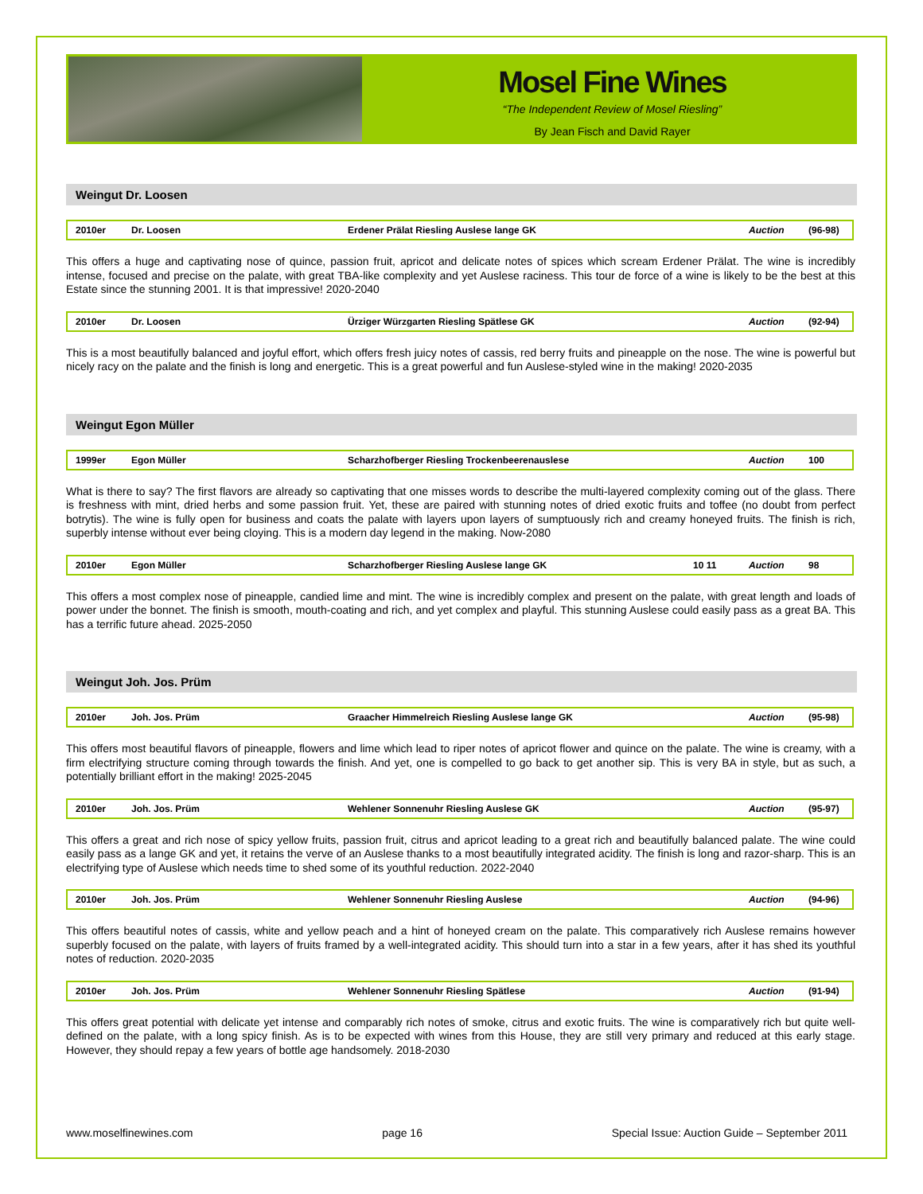Mosel Fine Wines
“The Independent Review of Mosel Riesling”
By Jean Fisch and David Rayer
Weingut Dr. Loosen
| 2010er | Dr. Loosen | Erdener Prälat Riesling Auslese lange GK | | Auction | (96-98) |
This offers a huge and captivating nose of quince, passion fruit, apricot and delicate notes of spices which scream Erdener Prälat. The wine is incredibly intense, focused and precise on the palate, with great TBA-like complexity and yet Auslese raciness. This tour de force of a wine is likely to be the best at this Estate since the stunning 2001. It is that impressive! 2020-2040
| 2010er | Dr. Loosen | Ürziger Würzgarten Riesling Spätlese GK | | Auction | (92-94) |
This is a most beautifully balanced and joyful effort, which offers fresh juicy notes of cassis, red berry fruits and pineapple on the nose. The wine is powerful but nicely racy on the palate and the finish is long and energetic. This is a great powerful and fun Auslese-styled wine in the making! 2020-2035
Weingut Egon Müller
| 1999er | Egon Müller | Scharzhofberger Riesling Trockenbeerenauslese | | Auction | 100 |
What is there to say? The first flavors are already so captivating that one misses words to describe the multi-layered complexity coming out of the glass. There is freshness with mint, dried herbs and some passion fruit. Yet, these are paired with stunning notes of dried exotic fruits and toffee (no doubt from perfect botrytis). The wine is fully open for business and coats the palate with layers upon layers of sumptuously rich and creamy honeyed fruits. The finish is rich, superbly intense without ever being cloying. This is a modern day legend in the making. Now-2080
| 2010er | Egon Müller | Scharzhofberger Riesling Auslese lange GK | 10 11 | Auction | 98 |
This offers a most complex nose of pineapple, candied lime and mint. The wine is incredibly complex and present on the palate, with great length and loads of power under the bonnet. The finish is smooth, mouth-coating and rich, and yet complex and playful. This stunning Auslese could easily pass as a great BA. This has a terrific future ahead. 2025-2050
Weingut Joh. Jos. Prüm
| 2010er | Joh. Jos. Prüm | Graacher Himmelreich Riesling Auslese lange GK | | Auction | (95-98) |
This offers most beautiful flavors of pineapple, flowers and lime which lead to riper notes of apricot flower and quince on the palate. The wine is creamy, with a firm electrifying structure coming through towards the finish. And yet, one is compelled to go back to get another sip. This is very BA in style, but as such, a potentially brilliant effort in the making! 2025-2045
| 2010er | Joh. Jos. Prüm | Wehlener Sonnenuhr Riesling Auslese GK | | Auction | (95-97) |
This offers a great and rich nose of spicy yellow fruits, passion fruit, citrus and apricot leading to a great rich and beautifully balanced palate. The wine could easily pass as a lange GK and yet, it retains the verve of an Auslese thanks to a most beautifully integrated acidity. The finish is long and razor-sharp. This is an electrifying type of Auslese which needs time to shed some of its youthful reduction. 2022-2040
| 2010er | Joh. Jos. Prüm | Wehlener Sonnenuhr Riesling Auslese | | Auction | (94-96) |
This offers beautiful notes of cassis, white and yellow peach and a hint of honeyed cream on the palate. This comparatively rich Auslese remains however superbly focused on the palate, with layers of fruits framed by a well-integrated acidity. This should turn into a star in a few years, after it has shed its youthful notes of reduction. 2020-2035
| 2010er | Joh. Jos. Prüm | Wehlener Sonnenuhr Riesling Spätlese | | Auction | (91-94) |
This offers great potential with delicate yet intense and comparably rich notes of smoke, citrus and exotic fruits. The wine is comparatively rich but quite well-defined on the palate, with a long spicy finish. As is to be expected with wines from this House, they are still very primary and reduced at this early stage. However, they should repay a few years of bottle age handsomely. 2018-2030
www.moselfinewines.com page 16 Special Issue: Auction Guide – September 2011